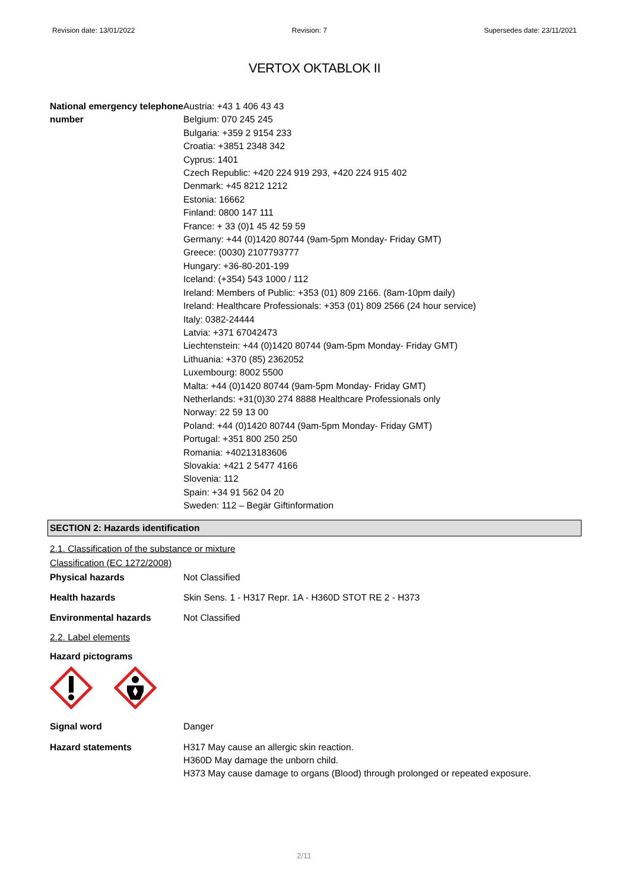Revision date: 13/01/2022 Revision: 7 Supersedes date: 23/11/2021
VERTOX OKTABLOK II
National emergency telephone number
Austria: +43 1 406 43 43
Belgium: 070 245 245
Bulgaria: +359 2 9154 233
Croatia: +3851 2348 342
Cyprus: 1401
Czech Republic: +420 224 919 293, +420 224 915 402
Denmark: +45 8212 1212
Estonia: 16662
Finland: 0800 147 111
France: + 33 (0)1 45 42 59 59
Germany: +44 (0)1420 80744 (9am-5pm Monday- Friday GMT)
Greece: (0030) 2107793777
Hungary: +36-80-201-199
Iceland: (+354) 543 1000 / 112
Ireland: Members of Public: +353 (01) 809 2166. (8am-10pm daily)
Ireland: Healthcare Professionals: +353 (01) 809 2566 (24 hour service)
Italy: 0382-24444
Latvia: +371 67042473
Liechtenstein: +44 (0)1420 80744 (9am-5pm Monday- Friday GMT)
Lithuania: +370 (85) 2362052
Luxembourg: 8002 5500
Malta: +44 (0)1420 80744 (9am-5pm Monday- Friday GMT)
Netherlands: +31(0)30 274 8888 Healthcare Professionals only
Norway: 22 59 13 00
Poland: +44 (0)1420 80744 (9am-5pm Monday- Friday GMT)
Portugal: +351 800 250 250
Romania: +40213183606
Slovakia: +421 2 5477 4166
Slovenia: 112
Spain: +34 91 562 04 20
Sweden: 112 – Begär Giftinformation
SECTION 2: Hazards identification
2.1. Classification of the substance or mixture
Classification (EC 1272/2008)
Physical hazards Not Classified
Health hazards Skin Sens. 1 - H317 Repr. 1A - H360D STOT RE 2 - H373
Environmental hazards Not Classified
2.2. Label elements
Hazard pictograms
Signal word Danger
Hazard statements H317 May cause an allergic skin reaction.
H360D May damage the unborn child.
H373 May cause damage to organs (Blood) through prolonged or repeated exposure.
2/11